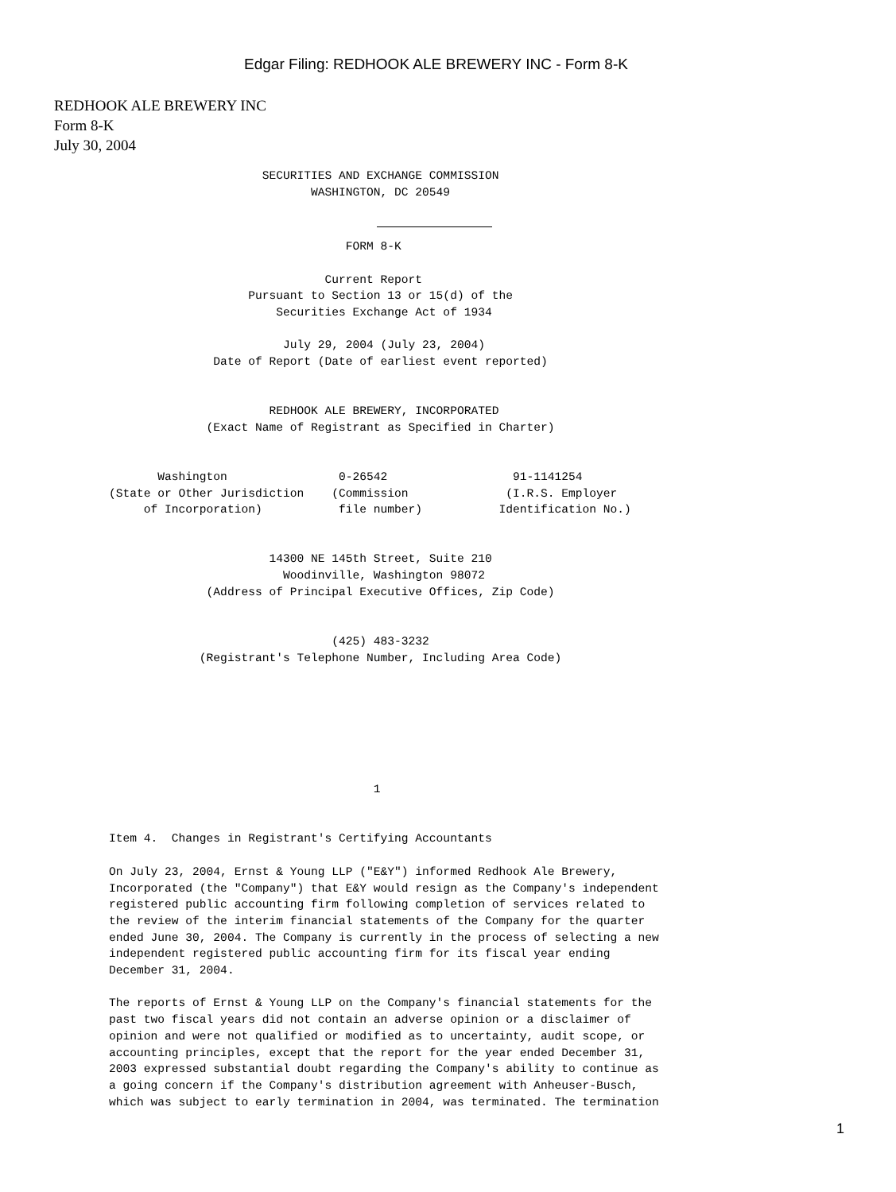Edgar Filing: REDHOOK ALE BREWERY INC - Form 8-K
REDHOOK ALE BREWERY INC
Form 8-K
July 30, 2004
                      SECURITIES AND EXCHANGE COMMISSION
                             WASHINGTON, DC 20549
                                  FORM 8-K

                               Current Report
                    Pursuant to Section 13 or 15(d) of the
                        Securities Exchange Act of 1934

                         July 29, 2004 (July 23, 2004)
               Date of Report (Date of earliest event reported)


                       REDHOOK ALE BREWERY, INCORPORATED
              (Exact Name of Registrant as Specified in Charter)


       Washington                0-26542                  91-1141254
(State or Other Jurisdiction    (Commission              (I.R.S. Employer
     of Incorporation)           file number)           Identification No.)


                       14300 NE 145th Street, Suite 210
                         Woodinville, Washington 98072
              (Address of Principal Executive Offices, Zip Code)


                                (425) 483-3232
             (Registrant's Telephone Number, Including Area Code)







                                      1


Item 4.  Changes in Registrant's Certifying Accountants

On July 23, 2004, Ernst & Young LLP ("E&Y") informed Redhook Ale Brewery,
Incorporated (the "Company") that E&Y would resign as the Company's independent
registered public accounting firm following completion of services related to
the review of the interim financial statements of the Company for the quarter
ended June 30, 2004. The Company is currently in the process of selecting a new
independent registered public accounting firm for its fiscal year ending
December 31, 2004.

The reports of Ernst & Young LLP on the Company's financial statements for the
past two fiscal years did not contain an adverse opinion or a disclaimer of
opinion and were not qualified or modified as to uncertainty, audit scope, or
accounting principles, except that the report for the year ended December 31,
2003 expressed substantial doubt regarding the Company's ability to continue as
a going concern if the Company's distribution agreement with Anheuser-Busch,
which was subject to early termination in 2004, was terminated. The termination
1